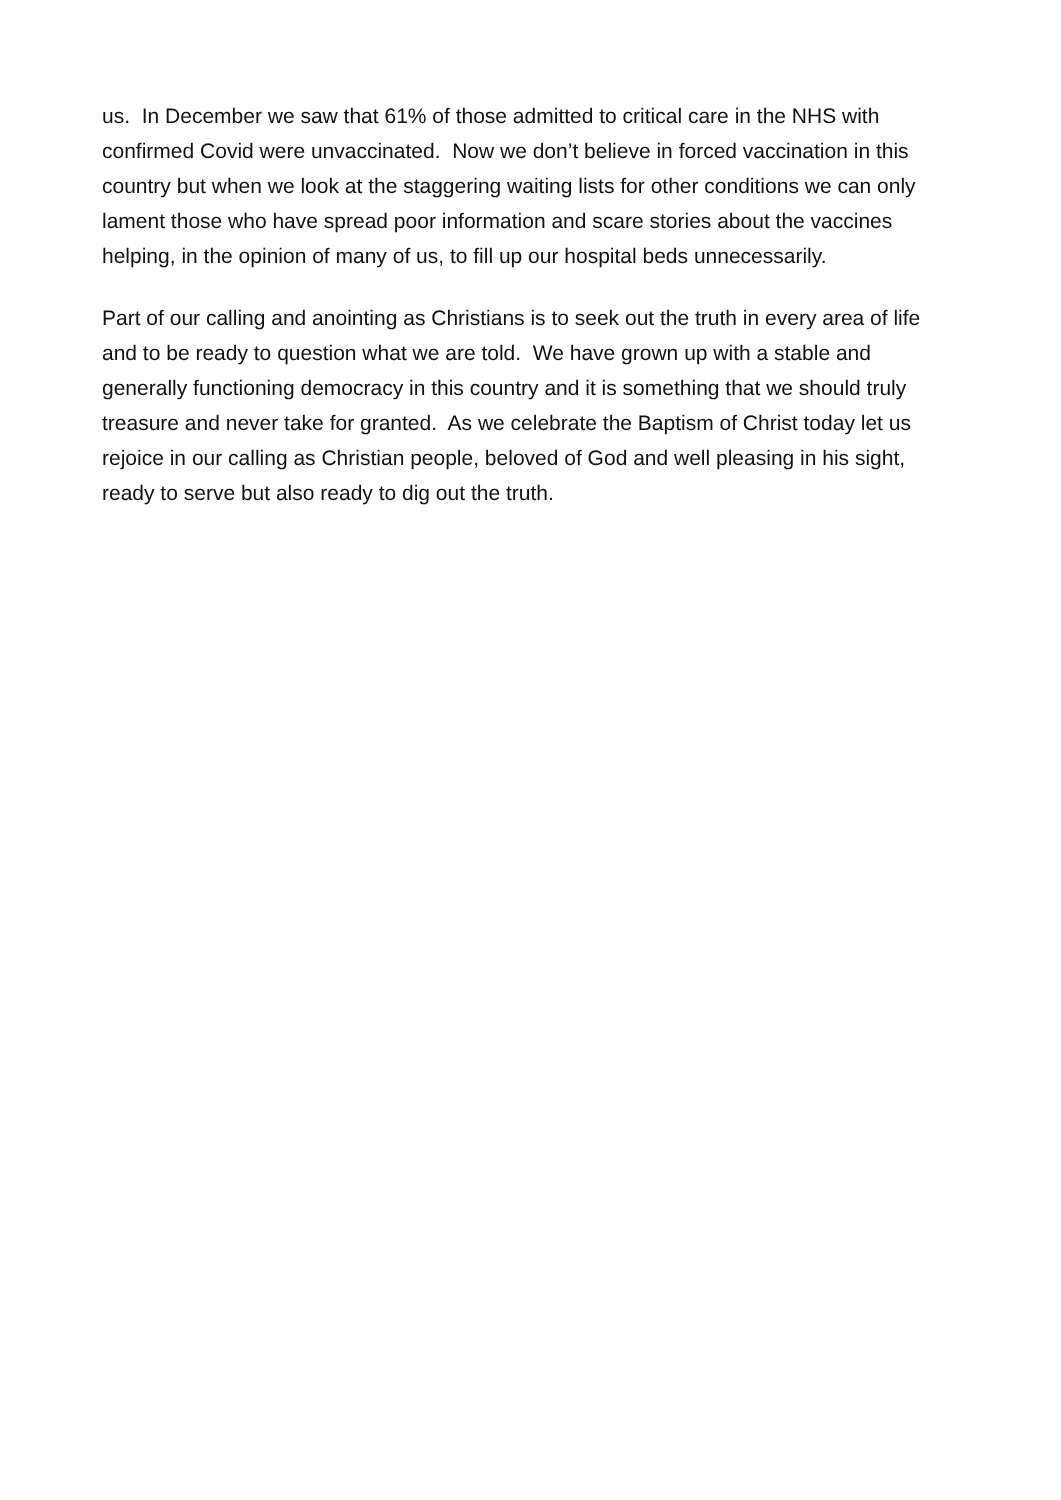us. In December we saw that 61% of those admitted to critical care in the NHS with confirmed Covid were unvaccinated. Now we don’t believe in forced vaccination in this country but when we look at the staggering waiting lists for other conditions we can only lament those who have spread poor information and scare stories about the vaccines helping, in the opinion of many of us, to fill up our hospital beds unnecessarily.
Part of our calling and anointing as Christians is to seek out the truth in every area of life and to be ready to question what we are told. We have grown up with a stable and generally functioning democracy in this country and it is something that we should truly treasure and never take for granted. As we celebrate the Baptism of Christ today let us rejoice in our calling as Christian people, beloved of God and well pleasing in his sight, ready to serve but also ready to dig out the truth.